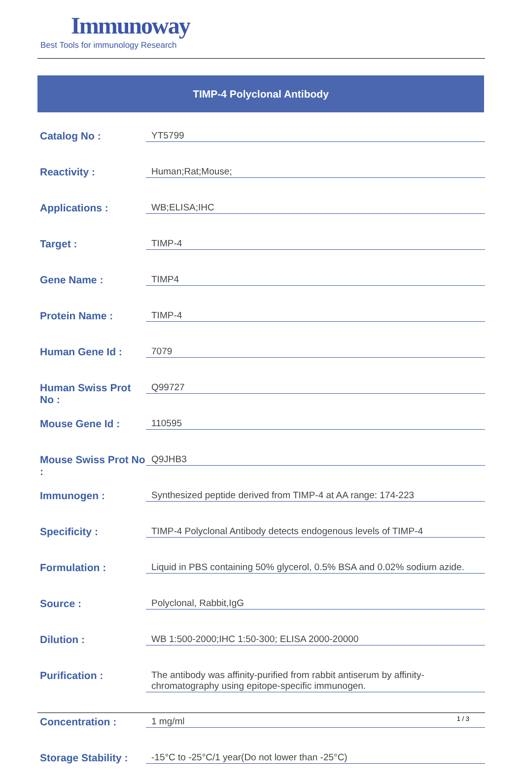Immunoway
Best Tools for immunology Research
TIMP-4 Polyclonal Antibody
| Catalog No : | YT5799 |
| Reactivity : | Human;Rat;Mouse; |
| Applications : | WB;ELISA;IHC |
| Target : | TIMP-4 |
| Gene Name : | TIMP4 |
| Protein Name : | TIMP-4 |
| Human Gene Id : | 7079 |
| Human Swiss Prot No : | Q99727 |
| Mouse Gene Id : | 110595 |
| Mouse Swiss Prot No : | Q9JHB3 |
| Immunogen : | Synthesized peptide derived from TIMP-4 at AA range: 174-223 |
| Specificity : | TIMP-4 Polyclonal Antibody detects endogenous levels of TIMP-4 |
| Formulation : | Liquid in PBS containing 50% glycerol, 0.5% BSA and 0.02% sodium azide. |
| Source : | Polyclonal, Rabbit,IgG |
| Dilution : | WB 1:500-2000;IHC 1:50-300; ELISA 2000-20000 |
| Purification : | The antibody was affinity-purified from rabbit antiserum by affinity-chromatography using epitope-specific immunogen. |
| Concentration : | 1 mg/ml |
| Storage Stability : | -15°C to -25°C/1 year(Do not lower than -25°C) |
1 / 3